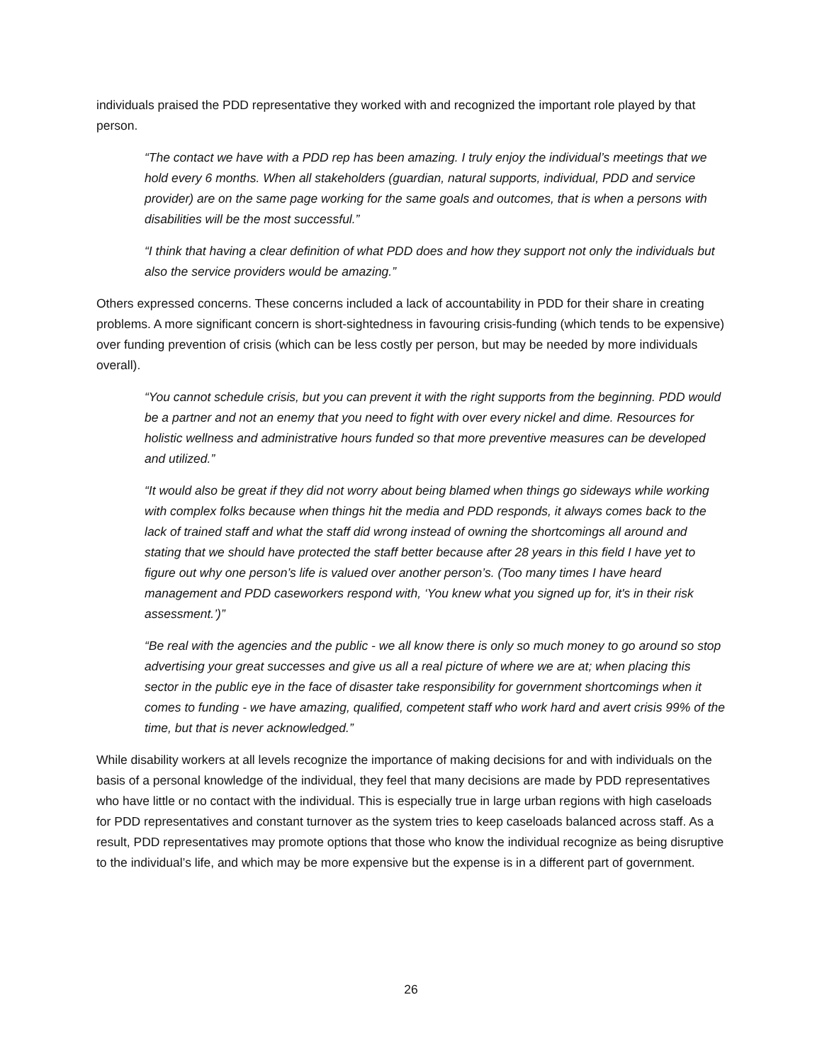individuals praised the PDD representative they worked with and recognized the important role played by that person.
“The contact we have with a PDD rep has been amazing. I truly enjoy the individual’s meetings that we hold every 6 months. When all stakeholders (guardian, natural supports, individual, PDD and service provider) are on the same page working for the same goals and outcomes, that is when a persons with disabilities will be the most successful.”
“I think that having a clear definition of what PDD does and how they support not only the individuals but also the service providers would be amazing.”
Others expressed concerns. These concerns included a lack of accountability in PDD for their share in creating problems. A more significant concern is short-sightedness in favouring crisis-funding (which tends to be expensive) over funding prevention of crisis (which can be less costly per person, but may be needed by more individuals overall).
“You cannot schedule crisis, but you can prevent it with the right supports from the beginning. PDD would be a partner and not an enemy that you need to fight with over every nickel and dime. Resources for holistic wellness and administrative hours funded so that more preventive measures can be developed and utilized.”
“It would also be great if they did not worry about being blamed when things go sideways while working with complex folks because when things hit the media and PDD responds, it always comes back to the lack of trained staff and what the staff did wrong instead of owning the shortcomings all around and stating that we should have protected the staff better because after 28 years in this field I have yet to figure out why one person’s life is valued over another person’s. (Too many times I have heard management and PDD caseworkers respond with, ‘You knew what you signed up for, it's in their risk assessment.’)”
“Be real with the agencies and the public - we all know there is only so much money to go around so stop advertising your great successes and give us all a real picture of where we are at; when placing this sector in the public eye in the face of disaster take responsibility for government shortcomings when it comes to funding - we have amazing, qualified, competent staff who work hard and avert crisis 99% of the time, but that is never acknowledged.”
While disability workers at all levels recognize the importance of making decisions for and with individuals on the basis of a personal knowledge of the individual, they feel that many decisions are made by PDD representatives who have little or no contact with the individual. This is especially true in large urban regions with high caseloads for PDD representatives and constant turnover as the system tries to keep caseloads balanced across staff. As a result, PDD representatives may promote options that those who know the individual recognize as being disruptive to the individual’s life, and which may be more expensive but the expense is in a different part of government.
26